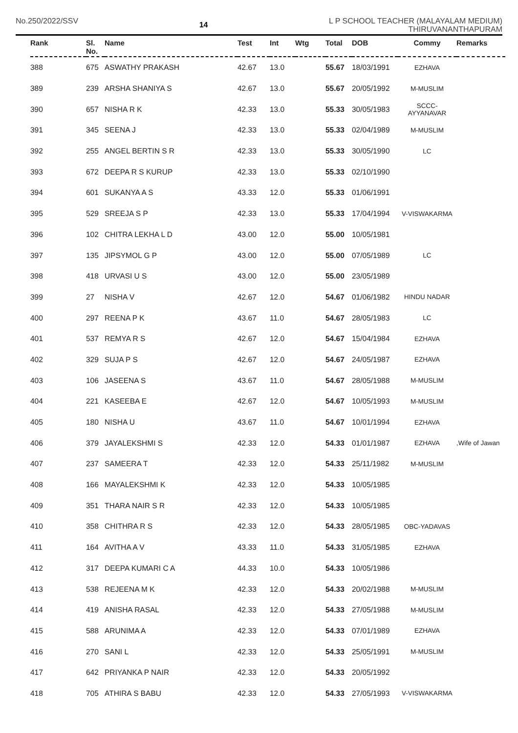No.250/2022/SSV
14
L P SCHOOL TEACHER (MALAYALAM MEDIUM)
THIRUVANANTHAPURAM
| Rank | Sl. No. | Name | Test | Int | Wtg | Total | DOB | Commy | Remarks |
| --- | --- | --- | --- | --- | --- | --- | --- | --- | --- |
| 388 | 675 | ASWATHY PRAKASH | 42.67 | 13.0 | | 55.67 | 18/03/1991 | EZHAVA | |
| 389 | 239 | ARSHA SHANIYA S | 42.67 | 13.0 | | 55.67 | 20/05/1992 | M-MUSLIM | |
| 390 | 657 | NISHA R K | 42.33 | 13.0 | | 55.33 | 30/05/1983 | SCCC-AYYANAVAR | |
| 391 | 345 | SEENA J | 42.33 | 13.0 | | 55.33 | 02/04/1989 | M-MUSLIM | |
| 392 | 255 | ANGEL BERTIN S R | 42.33 | 13.0 | | 55.33 | 30/05/1990 | LC | |
| 393 | 672 | DEEPA R S KURUP | 42.33 | 13.0 | | 55.33 | 02/10/1990 | | |
| 394 | 601 | SUKANYA A S | 43.33 | 12.0 | | 55.33 | 01/06/1991 | | |
| 395 | 529 | SREEJA S P | 42.33 | 13.0 | | 55.33 | 17/04/1994 | V-VISWAKARMA | |
| 396 | 102 | CHITRA LEKHA L D | 43.00 | 12.0 | | 55.00 | 10/05/1981 | | |
| 397 | 135 | JIPSYMOL G P | 43.00 | 12.0 | | 55.00 | 07/05/1989 | LC | |
| 398 | 418 | URVASI U S | 43.00 | 12.0 | | 55.00 | 23/05/1989 | | |
| 399 | 27 | NISHA V | 42.67 | 12.0 | | 54.67 | 01/06/1982 | HINDU NADAR | |
| 400 | 297 | REENA P K | 43.67 | 11.0 | | 54.67 | 28/05/1983 | LC | |
| 401 | 537 | REMYA R S | 42.67 | 12.0 | | 54.67 | 15/04/1984 | EZHAVA | |
| 402 | 329 | SUJA P S | 42.67 | 12.0 | | 54.67 | 24/05/1987 | EZHAVA | |
| 403 | 106 | JASEENA S | 43.67 | 11.0 | | 54.67 | 28/05/1988 | M-MUSLIM | |
| 404 | 221 | KASEEBA E | 42.67 | 12.0 | | 54.67 | 10/05/1993 | M-MUSLIM | |
| 405 | 180 | NISHA U | 43.67 | 11.0 | | 54.67 | 10/01/1994 | EZHAVA | |
| 406 | 379 | JAYALEKSHMI S | 42.33 | 12.0 | | 54.33 | 01/01/1987 | EZHAVA | ,Wife of Jawan |
| 407 | 237 | SAMEERA T | 42.33 | 12.0 | | 54.33 | 25/11/1982 | M-MUSLIM | |
| 408 | 166 | MAYALEKSHMI K | 42.33 | 12.0 | | 54.33 | 10/05/1985 | | |
| 409 | 351 | THARA NAIR S R | 42.33 | 12.0 | | 54.33 | 10/05/1985 | | |
| 410 | 358 | CHITHRA R S | 42.33 | 12.0 | | 54.33 | 28/05/1985 | OBC-YADAVAS | |
| 411 | 164 | AVITHA A V | 43.33 | 11.0 | | 54.33 | 31/05/1985 | EZHAVA | |
| 412 | 317 | DEEPA KUMARI C A | 44.33 | 10.0 | | 54.33 | 10/05/1986 | | |
| 413 | 538 | REJEENA M K | 42.33 | 12.0 | | 54.33 | 20/02/1988 | M-MUSLIM | |
| 414 | 419 | ANISHA RASAL | 42.33 | 12.0 | | 54.33 | 27/05/1988 | M-MUSLIM | |
| 415 | 588 | ARUNIMA A | 42.33 | 12.0 | | 54.33 | 07/01/1989 | EZHAVA | |
| 416 | 270 | SANI L | 42.33 | 12.0 | | 54.33 | 25/05/1991 | M-MUSLIM | |
| 417 | 642 | PRIYANKA P NAIR | 42.33 | 12.0 | | 54.33 | 20/05/1992 | | |
| 418 | 705 | ATHIRA S BABU | 42.33 | 12.0 | | 54.33 | 27/05/1993 | V-VISWAKARMA | |